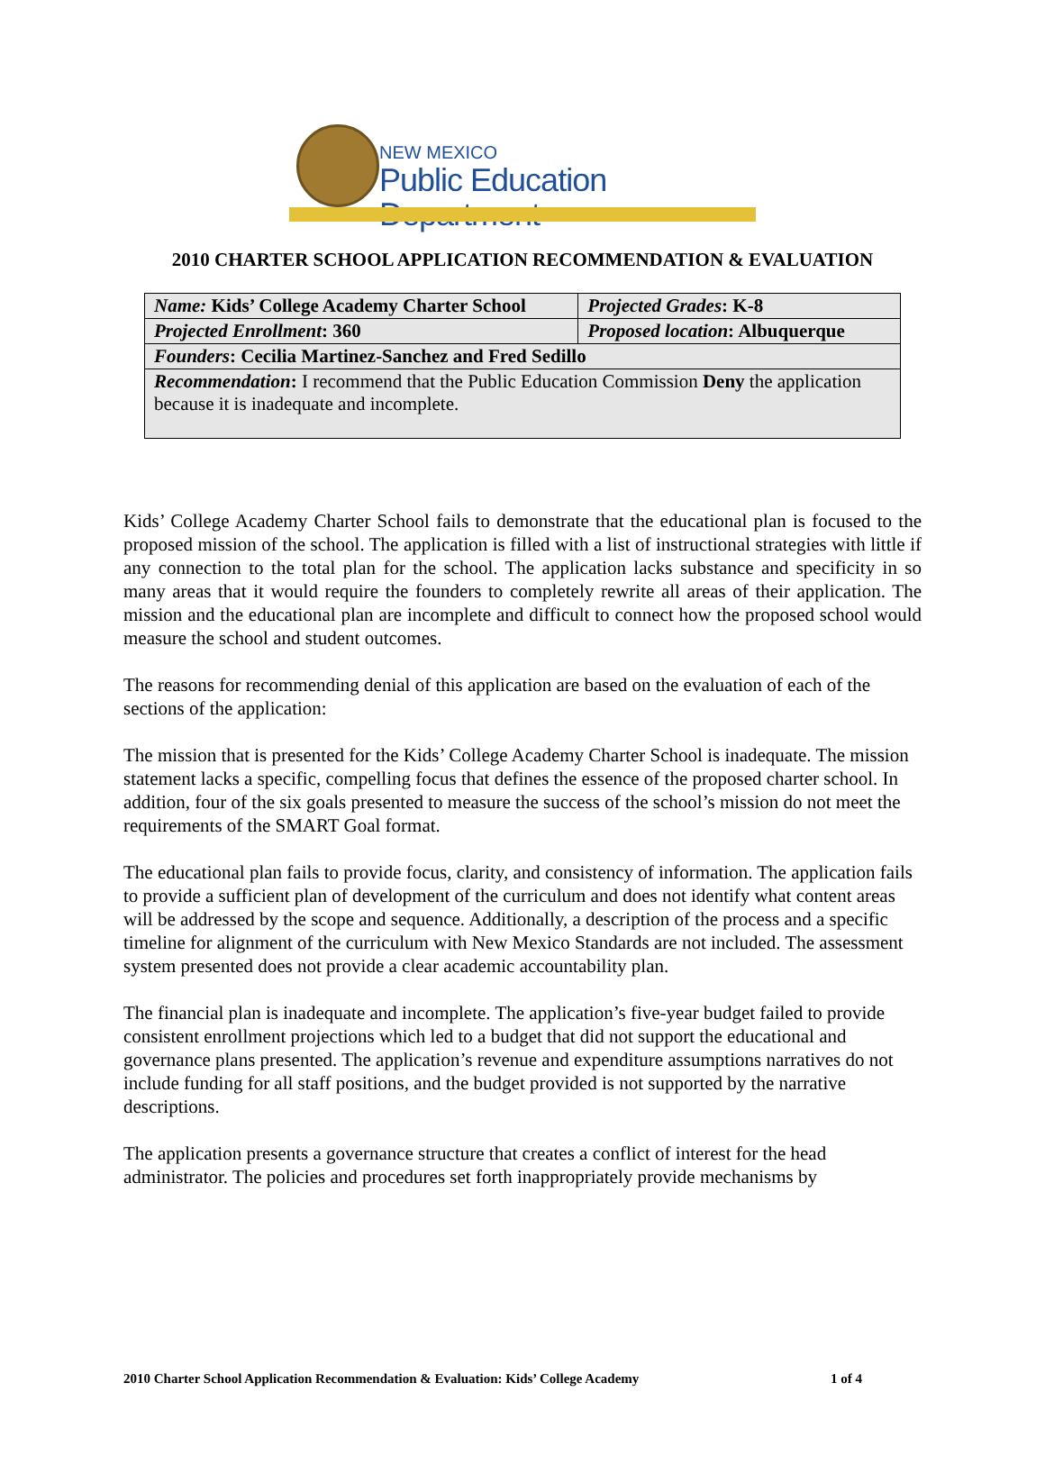NEW MEXICO
Public Education Department
2010 CHARTER SCHOOL APPLICATION RECOMMENDATION & EVALUATION
| Name: Kids’ College Academy Charter School | Projected Grades : K-8 |
| Projected Enrollment : 360 | Proposed location : Albuquerque |
| Founders : Cecilia Martinez-Sanchez and Fred Sedillo | |
| Recommendation : I recommend that the Public Education Commission Deny the application because it is inadequate and incomplete. | |
Kids’ College Academy Charter School fails to demonstrate that the educational plan is focused to the proposed mission of the school. The application is filled with a list of instructional strategies with little if any connection to the total plan for the school. The application lacks substance and specificity in so many areas that it would require the founders to completely rewrite all areas of their application. The mission and the educational plan are incomplete and difficult to connect how the proposed school would measure the school and student outcomes.
The reasons for recommending denial of this application are based on the evaluation of each of the sections of the application:
The mission that is presented for the Kids’ College Academy Charter School is inadequate. The mission statement lacks a specific, compelling focus that defines the essence of the proposed charter school. In addition, four of the six goals presented to measure the success of the school’s mission do not meet the requirements of the SMART Goal format.
The educational plan fails to provide focus, clarity, and consistency of information. The application fails to provide a sufficient plan of development of the curriculum and does not identify what content areas will be addressed by the scope and sequence. Additionally, a description of the process and a specific timeline for alignment of the curriculum with New Mexico Standards are not included. The assessment system presented does not provide a clear academic accountability plan.
The financial plan is inadequate and incomplete. The application’s five-year budget failed to provide consistent enrollment projections which led to a budget that did not support the educational and governance plans presented. The application’s revenue and expenditure assumptions narratives do not include funding for all staff positions, and the budget provided is not supported by the narrative descriptions.
The application presents a governance structure that creates a conflict of interest for the head administrator. The policies and procedures set forth inappropriately provide mechanisms by
2010 Charter School Application Recommendation & Evaluation: Kids’ College Academy 1 of 4